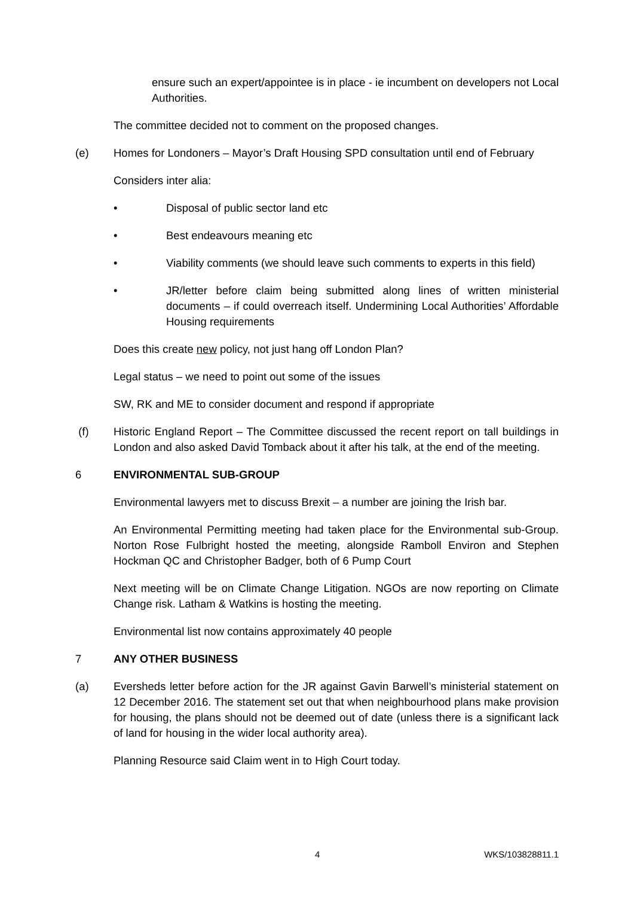ensure such an expert/appointee is in place - ie incumbent on developers not Local Authorities.
The committee decided not to comment on the proposed changes.
(e) Homes for Londoners – Mayor’s Draft Housing SPD consultation until end of February
Considers inter alia:
• Disposal of public sector land etc
• Best endeavours meaning etc
• Viability comments (we should leave such comments to experts in this field)
• JR/letter before claim being submitted along lines of written ministerial documents – if could overreach itself. Undermining Local Authorities’ Affordable Housing requirements
Does this create new policy, not just hang off London Plan?
Legal status – we need to point out some of the issues
SW, RK and ME to consider document and respond if appropriate
(f) Historic England Report – The Committee discussed the recent report on tall buildings in London and also asked David Tomback about it after his talk, at the end of the meeting.
6 ENVIRONMENTAL SUB-GROUP
Environmental lawyers met to discuss Brexit – a number are joining the Irish bar.
An Environmental Permitting meeting had taken place for the Environmental sub-Group. Norton Rose Fulbright hosted the meeting, alongside Ramboll Environ and Stephen Hockman QC and Christopher Badger, both of 6 Pump Court
Next meeting will be on Climate Change Litigation. NGOs are now reporting on Climate Change risk. Latham & Watkins is hosting the meeting.
Environmental list now contains approximately 40 people
7 ANY OTHER BUSINESS
(a) Eversheds letter before action for the JR against Gavin Barwell’s ministerial statement on 12 December 2016. The statement set out that when neighbourhood plans make provision for housing, the plans should not be deemed out of date (unless there is a significant lack of land for housing in the wider local authority area).
Planning Resource said Claim went in to High Court today.
4 WKS/103828811.1